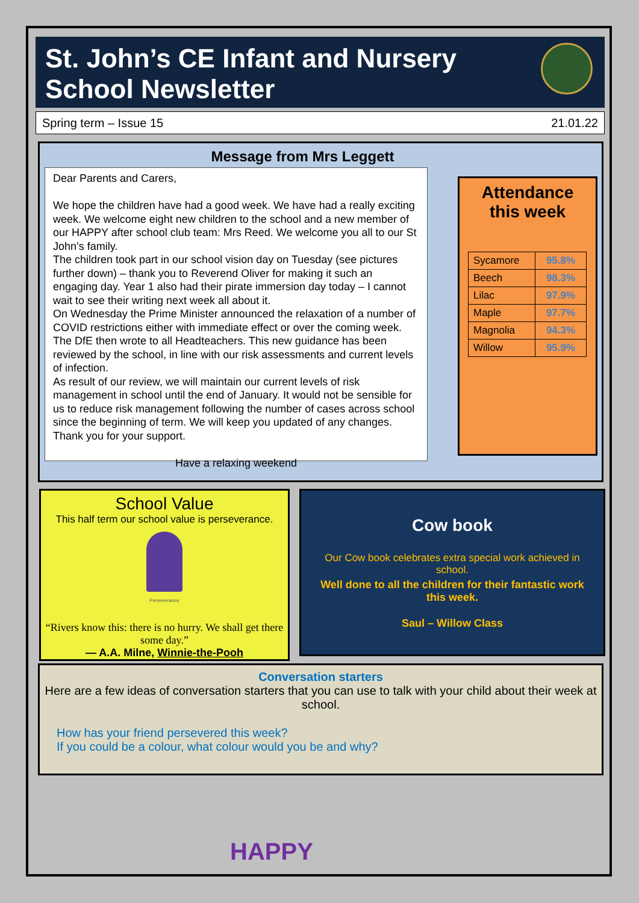St. John’s CE Infant and Nursery
School Newsletter
Spring term – Issue 15 21.01.22
Message from Mrs Leggett
Dear Parents and Carers,
We hope the children have had a good week. We have had a really exciting week. We welcome eight new children to the school and a new member of our HAPPY after school club team: Mrs Reed. We welcome you all to our St John’s family.
The children took part in our school vision day on Tuesday (see pictures further down) – thank you to Reverend Oliver for making it such an engaging day. Year 1 also had their pirate immersion day today – I cannot wait to see their writing next week all about it.
On Wednesday the Prime Minister announced the relaxation of a number of COVID restrictions either with immediate effect or over the coming week. The DfE then wrote to all Headteachers. This new guidance has been reviewed by the school, in line with our risk assessments and current levels of infection.
As result of our review, we will maintain our current levels of risk management in school until the end of January. It would not be sensible for us to reduce risk management following the number of cases across school since the beginning of term. We will keep you updated of any changes. Thank you for your support.
Have a relaxing weekend
Attendance
this week
| Sycamore | 95.8% |
| Beech | 98.3% |
| Lilac | 97.9% |
| Maple | 97.7% |
| Magnolia | 94.3% |
| Willow | 95.9% |
School Value
This half term our school value is perseverance.
Perseverance
“Rivers know this: there is no hurry. We shall get there some day.”
― A.A. Milne, Winnie-the-Pooh
Cow book
Our Cow book celebrates extra special work achieved in school.
Well done to all the children for their fantastic work this week.
Saul – Willow Class
Conversation starters
Here are a few ideas of conversation starters that you can use to talk with your child about their week at school.
How has your friend persevered this week?
If you could be a colour, what colour would you be and why?
HAPPY